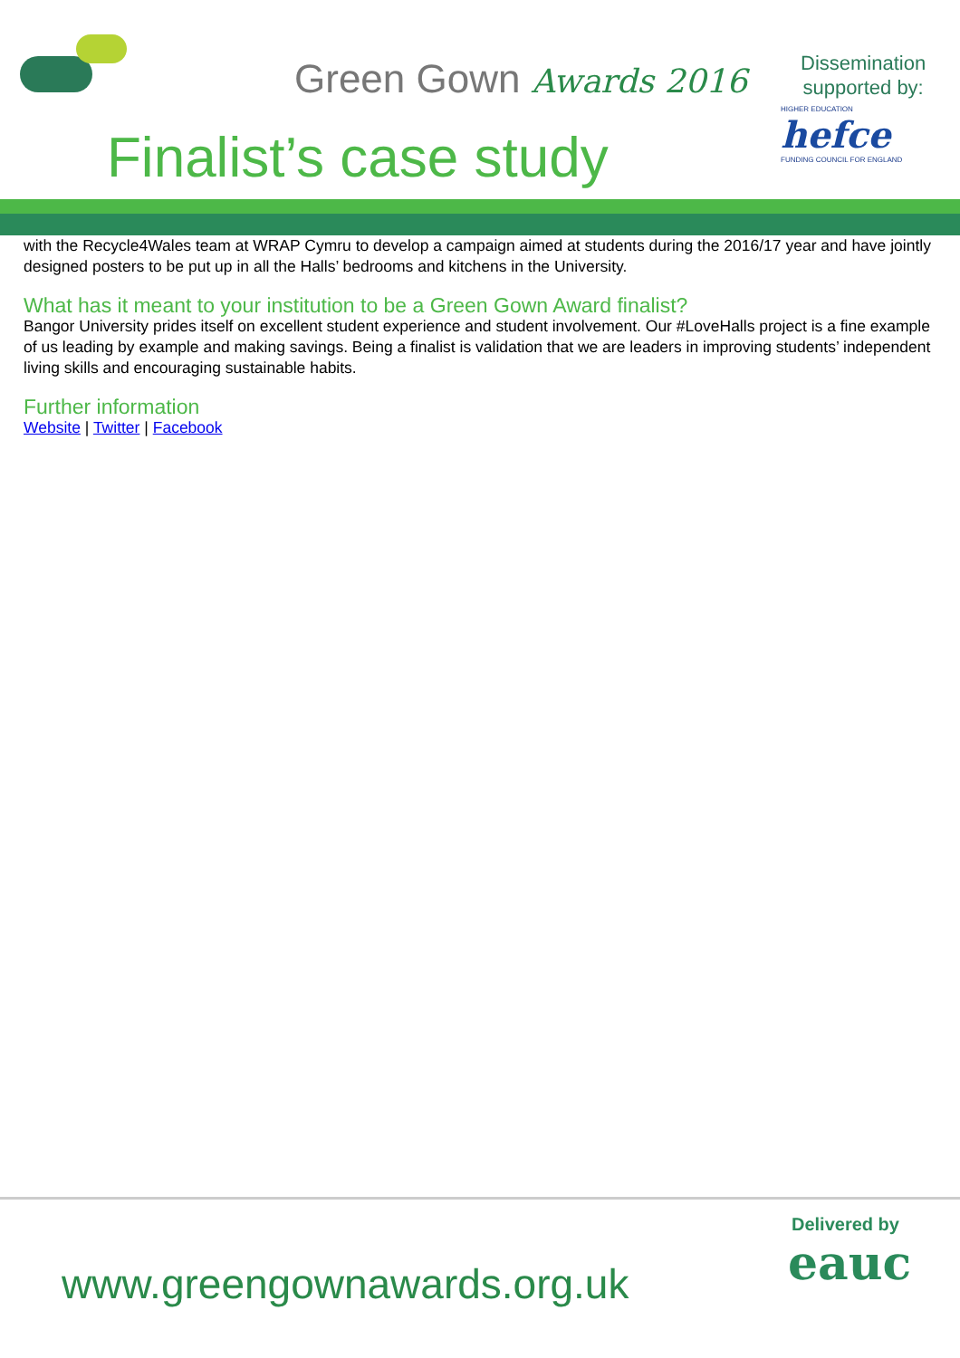Green Gown Awards 2016
Finalist’s case study
Dissemination
supported by:
HIGHER EDUCATION hefce
FUNDING COUNCIL FOR ENGLAND
with the Recycle4Wales team at WRAP Cymru to develop a campaign aimed at students during the 2016/17 year and have jointly designed posters to be put up in all the Halls’ bedrooms and kitchens in the University.
What has it meant to your institution to be a Green Gown Award finalist?
Bangor University prides itself on excellent student experience and student involvement. Our #LoveHalls project is a fine example of us leading by example and making savings. Being a finalist is validation that we are leaders in improving students’ independent living skills and encouraging sustainable habits.
Further information
Website | Twitter | Facebook
www.greengownawards.org.uk
Delivered by
eauc